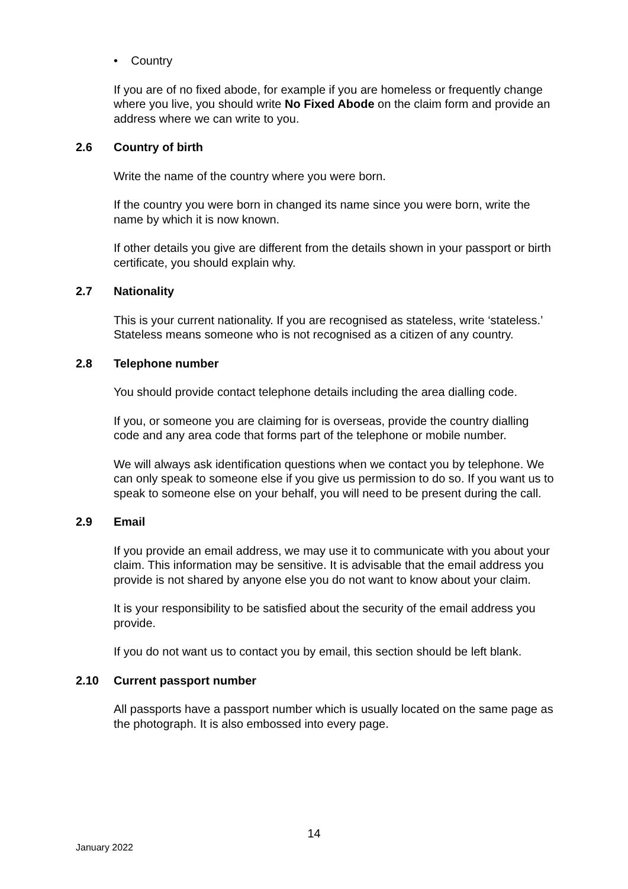• Country
If you are of no fixed abode, for example if you are homeless or frequently change where you live, you should write No Fixed Abode on the claim form and provide an address where we can write to you.
2.6 Country of birth
Write the name of the country where you were born.
If the country you were born in changed its name since you were born, write the name by which it is now known.
If other details you give are different from the details shown in your passport or birth certificate, you should explain why.
2.7 Nationality
This is your current nationality. If you are recognised as stateless, write ‘stateless.’ Stateless means someone who is not recognised as a citizen of any country.
2.8 Telephone number
You should provide contact telephone details including the area dialling code.
If you, or someone you are claiming for is overseas, provide the country dialling code and any area code that forms part of the telephone or mobile number.
We will always ask identification questions when we contact you by telephone. We can only speak to someone else if you give us permission to do so. If you want us to speak to someone else on your behalf, you will need to be present during the call.
2.9 Email
If you provide an email address, we may use it to communicate with you about your claim. This information may be sensitive. It is advisable that the email address you provide is not shared by anyone else you do not want to know about your claim.
It is your responsibility to be satisfied about the security of the email address you provide.
If you do not want us to contact you by email, this section should be left blank.
2.10 Current passport number
All passports have a passport number which is usually located on the same page as the photograph. It is also embossed into every page.
14
January 2022